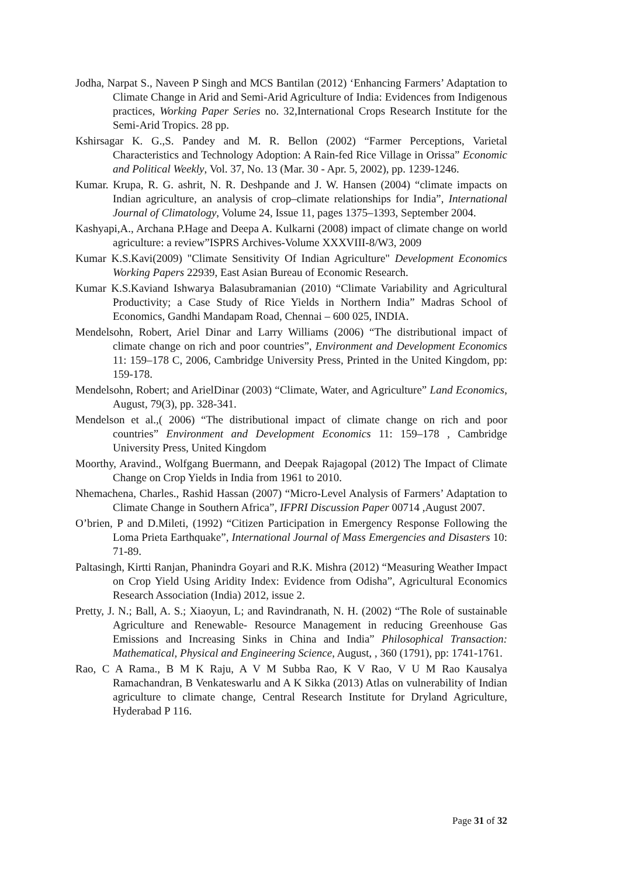Jodha, Narpat S., Naveen P Singh and MCS Bantilan (2012) ‘Enhancing Farmers’ Adaptation to Climate Change in Arid and Semi-Arid Agriculture of India: Evidences from Indigenous practices, Working Paper Series no. 32,International Crops Research Institute for the Semi-Arid Tropics. 28 pp.
Kshirsagar K. G.,S. Pandey and M. R. Bellon (2002) “Farmer Perceptions, Varietal Characteristics and Technology Adoption: A Rain-fed Rice Village in Orissa” Economic and Political Weekly, Vol. 37, No. 13 (Mar. 30 - Apr. 5, 2002), pp. 1239-1246.
Kumar. Krupa, R. G. ashrit, N. R. Deshpande and J. W. Hansen (2004) “climate impacts on Indian agriculture, an analysis of crop–climate relationships for India”, International Journal of Climatology, Volume 24, Issue 11, pages 1375–1393, September 2004.
Kashyapi,A., Archana P.Hage and Deepa A. Kulkarni (2008) impact of climate change on world agriculture: a review”ISPRS Archives-Volume XXXVIII-8/W3, 2009
Kumar K.S.Kavi(2009) "Climate Sensitivity Of Indian Agriculture" Development Economics Working Papers 22939, East Asian Bureau of Economic Research.
Kumar K.S.Kaviand Ishwarya Balasubramanian (2010) “Climate Variability and Agricultural Productivity; a Case Study of Rice Yields in Northern India” Madras School of Economics, Gandhi Mandapam Road, Chennai – 600 025, INDIA.
Mendelsohn, Robert, Ariel Dinar and Larry Williams (2006) “The distributional impact of climate change on rich and poor countries”, Environment and Development Economics 11: 159–178 C, 2006, Cambridge University Press, Printed in the United Kingdom, pp: 159-178.
Mendelsohn, Robert; and ArielDinar (2003) “Climate, Water, and Agriculture” Land Economics, August, 79(3), pp. 328-341.
Mendelson et al.,( 2006) “The distributional impact of climate change on rich and poor countries” Environment and Development Economics 11: 159–178 , Cambridge University Press, United Kingdom
Moorthy, Aravind., Wolfgang Buermann, and Deepak Rajagopal (2012) The Impact of Climate Change on Crop Yields in India from 1961 to 2010.
Nhemachena, Charles., Rashid Hassan (2007) “Micro-Level Analysis of Farmers’ Adaptation to Climate Change in Southern Africa”, IFPRI Discussion Paper 00714 ,August 2007.
O’brien, P and D.Mileti, (1992) “Citizen Participation in Emergency Response Following the Loma Prieta Earthquake”, International Journal of Mass Emergencies and Disasters 10: 71-89.
Paltasingh, Kirtti Ranjan, Phanindra Goyari and R.K. Mishra (2012) “Measuring Weather Impact on Crop Yield Using Aridity Index: Evidence from Odisha”, Agricultural Economics Research Association (India) 2012, issue 2.
Pretty, J. N.; Ball, A. S.; Xiaoyun, L; and Ravindranath, N. H. (2002) “The Role of sustainable Agriculture and Renewable- Resource Management in reducing Greenhouse Gas Emissions and Increasing Sinks in China and India” Philosophical Transaction: Mathematical, Physical and Engineering Science, August, , 360 (1791), pp: 1741-1761.
Rao, C A Rama., B M K Raju, A V M Subba Rao, K V Rao, V U M Rao Kausalya Ramachandran, B Venkateswarlu and A K Sikka (2013) Atlas on vulnerability of Indian agriculture to climate change, Central Research Institute for Dryland Agriculture, Hyderabad P 116.
Page 31 of 32